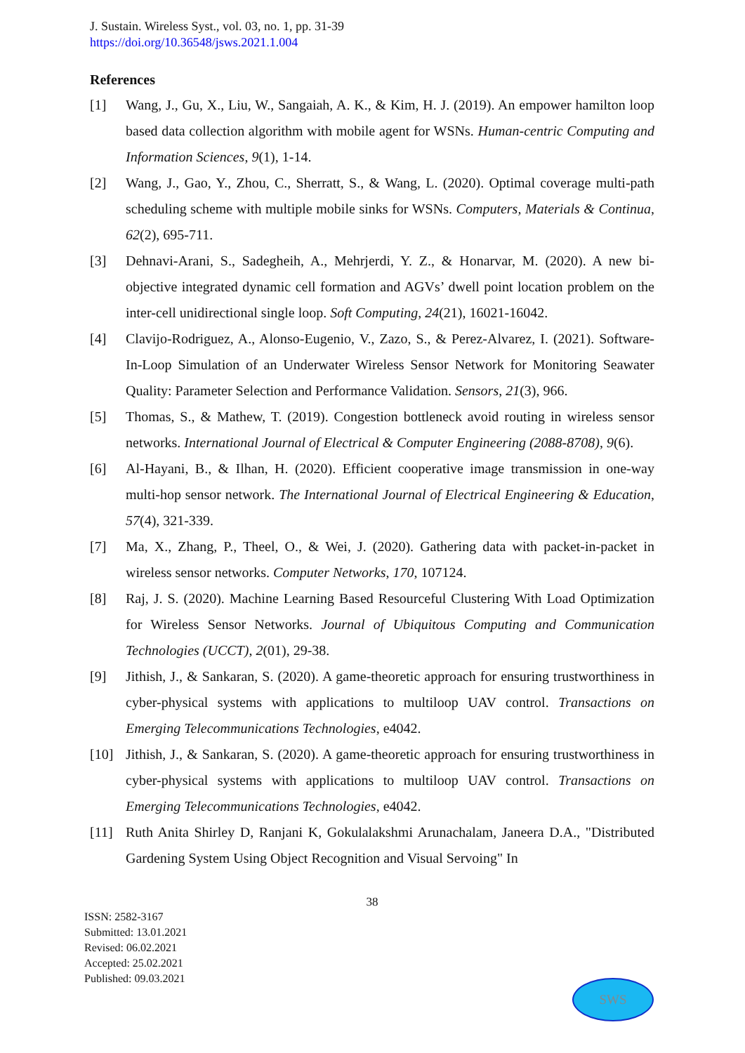J. Sustain. Wireless Syst., vol. 03, no. 1, pp. 31-39
https://doi.org/10.36548/jsws.2021.1.004
References
[1] Wang, J., Gu, X., Liu, W., Sangaiah, A. K., & Kim, H. J. (2019). An empower hamilton loop based data collection algorithm with mobile agent for WSNs. Human-centric Computing and Information Sciences, 9(1), 1-14.
[2] Wang, J., Gao, Y., Zhou, C., Sherratt, S., & Wang, L. (2020). Optimal coverage multi-path scheduling scheme with multiple mobile sinks for WSNs. Computers, Materials & Continua, 62(2), 695-711.
[3] Dehnavi-Arani, S., Sadegheih, A., Mehrjerdi, Y. Z., & Honarvar, M. (2020). A new bi-objective integrated dynamic cell formation and AGVs’ dwell point location problem on the inter-cell unidirectional single loop. Soft Computing, 24(21), 16021-16042.
[4] Clavijo-Rodriguez, A., Alonso-Eugenio, V., Zazo, S., & Perez-Alvarez, I. (2021). Software-In-Loop Simulation of an Underwater Wireless Sensor Network for Monitoring Seawater Quality: Parameter Selection and Performance Validation. Sensors, 21(3), 966.
[5] Thomas, S., & Mathew, T. (2019). Congestion bottleneck avoid routing in wireless sensor networks. International Journal of Electrical & Computer Engineering (2088-8708), 9(6).
[6] Al-Hayani, B., & Ilhan, H. (2020). Efficient cooperative image transmission in one-way multi-hop sensor network. The International Journal of Electrical Engineering & Education, 57(4), 321-339.
[7] Ma, X., Zhang, P., Theel, O., & Wei, J. (2020). Gathering data with packet-in-packet in wireless sensor networks. Computer Networks, 170, 107124.
[8] Raj, J. S. (2020). Machine Learning Based Resourceful Clustering With Load Optimization for Wireless Sensor Networks. Journal of Ubiquitous Computing and Communication Technologies (UCCT), 2(01), 29-38.
[9] Jithish, J., & Sankaran, S. (2020). A game-theoretic approach for ensuring trustworthiness in cyber-physical systems with applications to multiloop UAV control. Transactions on Emerging Telecommunications Technologies, e4042.
[10] Jithish, J., & Sankaran, S. (2020). A game-theoretic approach for ensuring trustworthiness in cyber-physical systems with applications to multiloop UAV control. Transactions on Emerging Telecommunications Technologies, e4042.
[11] Ruth Anita Shirley D, Ranjani K, Gokulalakshmi Arunachalam, Janeera D.A., "Distributed Gardening System Using Object Recognition and Visual Servoing" In
38
ISSN: 2582-3167
Submitted: 13.01.2021
Revised: 06.02.2021
Accepted: 25.02.2021
Published: 09.03.2021
SWS